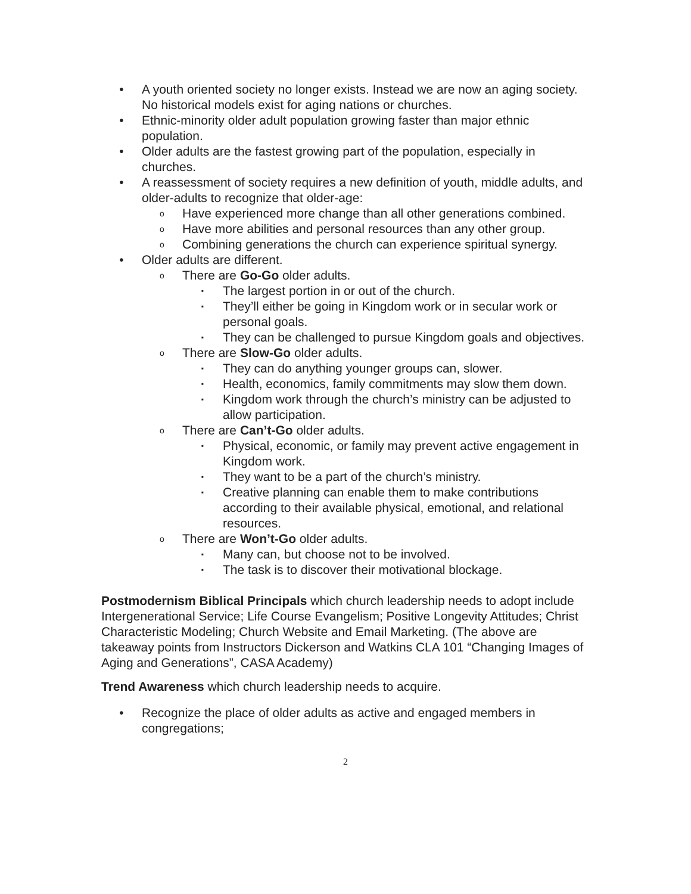• A youth oriented society no longer exists. Instead we are now an aging society. No historical models exist for aging nations or churches.
• Ethnic-minority older adult population growing faster than major ethnic population.
• Older adults are the fastest growing part of the population, especially in churches.
• A reassessment of society requires a new definition of youth, middle adults, and older-adults to recognize that older-age:
o
Have experienced more change than all other generations combined.
o
Have more abilities and personal resources than any other group.
o
Combining generations the church can experience spiritual synergy.
• Older adults are different.
o
There are Go-Go older adults.
▪
The largest portion in or out of the church.
▪
They’ll either be going in Kingdom work or in secular work or personal goals.
▪
They can be challenged to pursue Kingdom goals and objectives.
o
There are Slow-Go older adults.
▪
They can do anything younger groups can, slower.
▪
Health, economics, family commitments may slow them down.
▪
Kingdom work through the church’s ministry can be adjusted to allow participation.
o
There are Can’t-Go older adults.
▪
Physical, economic, or family may prevent active engagement in Kingdom work.
▪
They want to be a part of the church’s ministry.
▪
Creative planning can enable them to make contributions according to their available physical, emotional, and relational resources.
o
There are Won’t-Go older adults.
▪
Many can, but choose not to be involved.
▪
The task is to discover their motivational blockage.
Postmodernism Biblical Principals which church leadership needs to adopt include Intergenerational Service; Life Course Evangelism; Positive Longevity Attitudes; Christ Characteristic Modeling; Church Website and Email Marketing. (The above are takeaway points from Instructors Dickerson and Watkins CLA 101 “Changing Images of Aging and Generations”, CASA Academy)
Trend Awareness which church leadership needs to acquire.
• Recognize the place of older adults as active and engaged members in congregations;
2